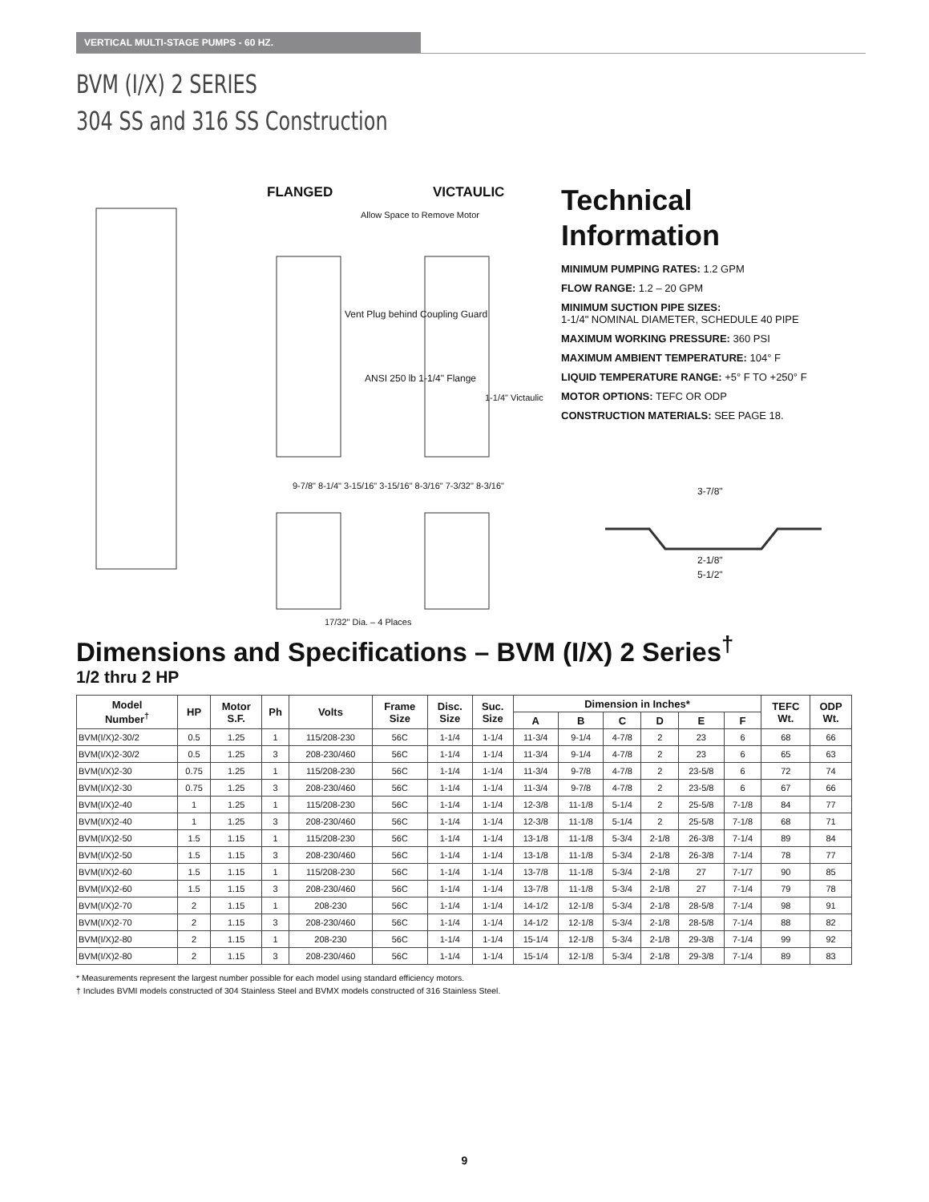VERTICAL MULTI-STAGE PUMPS - 60 HZ.
BVM (I/X) 2 SERIES
304 SS and 316 SS Construction
FLANGED VICTAULIC
Allow Space to Remove Motor
Vent Plug behind Coupling Guard
ANSI 250 lb 1-1/4" Flange
1-1/4" Victaulic
9-7/8" 8-1/4" 3-15/16" 3-15/16" 8-3/16" 7-3/32" 8-3/16"
17/32" Dia. – 4 Places
Technical Information
MINIMUM PUMPING RATES: 1.2 GPM
FLOW RANGE: 1.2 – 20 GPM
MINIMUM SUCTION PIPE SIZES:
1-1/4" NOMINAL DIAMETER, SCHEDULE 40 PIPE
MAXIMUM WORKING PRESSURE: 360 PSI
MAXIMUM AMBIENT TEMPERATURE: 104° F
LIQUID TEMPERATURE RANGE: +5° F TO +250° F
MOTOR OPTIONS: TEFC OR ODP
CONSTRUCTION MATERIALS: SEE PAGE 18.
3-7/8"
2-1/8"
5-1/2"
Dimensions and Specifications – BVM (I/X) 2 Series<sup>†</sup>
1/2 thru 2 HP
| Model Number<sup>†</sup> | HP | Motor S.F. | Ph | Volts | Frame Size | Disc. Size | Suc. Size | Dimension in Inches* | | | | | | TEFC Wt. | ODP Wt. |
| --- | --- | --- | --- | --- | --- | --- | --- | --- | --- | --- | --- | --- | --- | --- | --- |
| | | | | | | | | A | B | C | D | E | F | | |
| BVM(I/X)2-30/2 | 0.5 | 1.25 | 1 | 115/208-230 | 56C | 1-1/4 | 1-1/4 | 11-3/4 | 9-1/4 | 4-7/8 | 2 | 23 | 6 | 68 | 66 |
| BVM(I/X)2-30/2 | 0.5 | 1.25 | 3 | 208-230/460 | 56C | 1-1/4 | 1-1/4 | 11-3/4 | 9-1/4 | 4-7/8 | 2 | 23 | 6 | 65 | 63 |
| BVM(I/X)2-30 | 0.75 | 1.25 | 1 | 115/208-230 | 56C | 1-1/4 | 1-1/4 | 11-3/4 | 9-7/8 | 4-7/8 | 2 | 23-5/8 | 6 | 72 | 74 |
| BVM(I/X)2-30 | 0.75 | 1.25 | 3 | 208-230/460 | 56C | 1-1/4 | 1-1/4 | 11-3/4 | 9-7/8 | 4-7/8 | 2 | 23-5/8 | 6 | 67 | 66 |
| BVM(I/X)2-40 | 1 | 1.25 | 1 | 115/208-230 | 56C | 1-1/4 | 1-1/4 | 12-3/8 | 11-1/8 | 5-1/4 | 2 | 25-5/8 | 7-1/8 | 84 | 77 |
| BVM(I/X)2-40 | 1 | 1.25 | 3 | 208-230/460 | 56C | 1-1/4 | 1-1/4 | 12-3/8 | 11-1/8 | 5-1/4 | 2 | 25-5/8 | 7-1/8 | 68 | 71 |
| BVM(I/X)2-50 | 1.5 | 1.15 | 1 | 115/208-230 | 56C | 1-1/4 | 1-1/4 | 13-1/8 | 11-1/8 | 5-3/4 | 2-1/8 | 26-3/8 | 7-1/4 | 89 | 84 |
| BVM(I/X)2-50 | 1.5 | 1.15 | 3 | 208-230/460 | 56C | 1-1/4 | 1-1/4 | 13-1/8 | 11-1/8 | 5-3/4 | 2-1/8 | 26-3/8 | 7-1/4 | 78 | 77 |
| BVM(I/X)2-60 | 1.5 | 1.15 | 1 | 115/208-230 | 56C | 1-1/4 | 1-1/4 | 13-7/8 | 11-1/8 | 5-3/4 | 2-1/8 | 27 | 7-1/7 | 90 | 85 |
| BVM(I/X)2-60 | 1.5 | 1.15 | 3 | 208-230/460 | 56C | 1-1/4 | 1-1/4 | 13-7/8 | 11-1/8 | 5-3/4 | 2-1/8 | 27 | 7-1/4 | 79 | 78 |
| BVM(I/X)2-70 | 2 | 1.15 | 1 | 208-230 | 56C | 1-1/4 | 1-1/4 | 14-1/2 | 12-1/8 | 5-3/4 | 2-1/8 | 28-5/8 | 7-1/4 | 98 | 91 |
| BVM(I/X)2-70 | 2 | 1.15 | 3 | 208-230/460 | 56C | 1-1/4 | 1-1/4 | 14-1/2 | 12-1/8 | 5-3/4 | 2-1/8 | 28-5/8 | 7-1/4 | 88 | 82 |
| BVM(I/X)2-80 | 2 | 1.15 | 1 | 208-230 | 56C | 1-1/4 | 1-1/4 | 15-1/4 | 12-1/8 | 5-3/4 | 2-1/8 | 29-3/8 | 7-1/4 | 99 | 92 |
| BVM(I/X)2-80 | 2 | 1.15 | 3 | 208-230/460 | 56C | 1-1/4 | 1-1/4 | 15-1/4 | 12-1/8 | 5-3/4 | 2-1/8 | 29-3/8 | 7-1/4 | 89 | 83 |
* Measurements represent the largest number possible for each model using standard efficiency motors.
† Includes BVMI models constructed of 304 Stainless Steel and BVMX models constructed of 316 Stainless Steel.
9